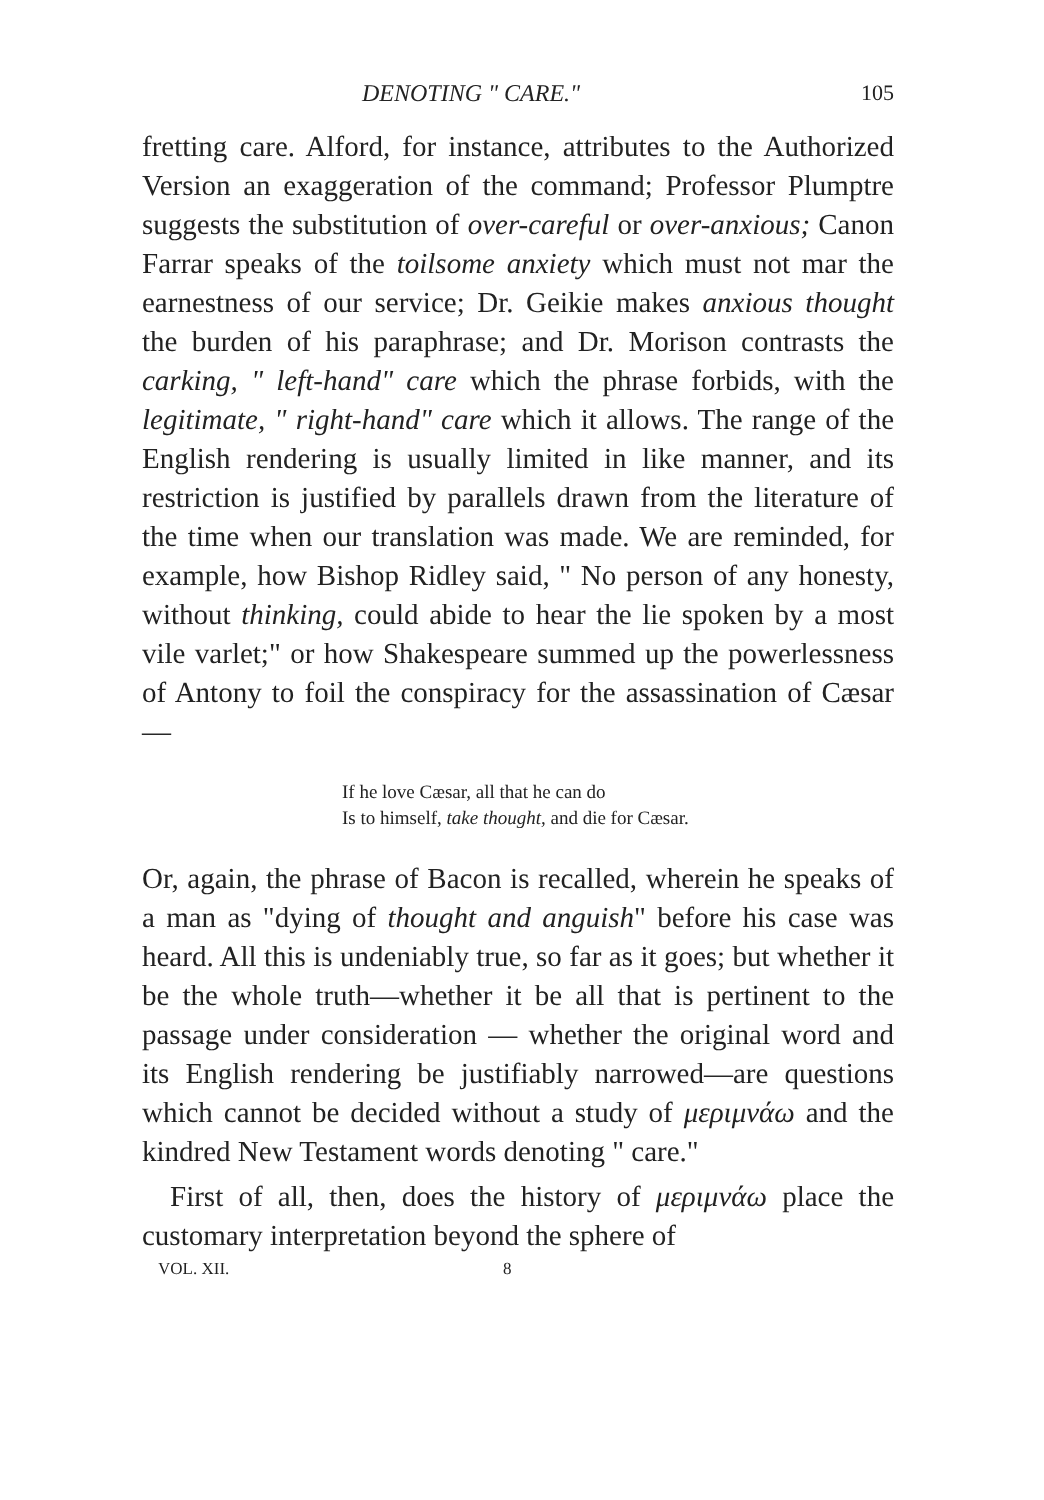DENOTING " CARE." 105
fretting care. Alford, for instance, attributes to the Authorized Version an exaggeration of the command; Professor Plumptre suggests the substitution of over-careful or over-anxious; Canon Farrar speaks of the toilsome anxiety which must not mar the earnestness of our service; Dr. Geikie makes anxious thought the burden of his paraphrase; and Dr. Morison contrasts the carking, " left-hand" care which the phrase forbids, with the legitimate, " right-hand" care which it allows. The range of the English rendering is usually limited in like manner, and its restriction is justified by parallels drawn from the literature of the time when our translation was made. We are reminded, for example, how Bishop Ridley said, " No person of any honesty, without thinking, could abide to hear the lie spoken by a most vile varlet;" or how Shakespeare summed up the powerlessness of Antony to foil the conspiracy for the assassination of Cæsar—
If he love Cæsar, all that he can do
Is to himself, take thought, and die for Cæsar.
Or, again, the phrase of Bacon is recalled, wherein he speaks of a man as "dying of thought and anguish" before his case was heard. All this is undeniably true, so far as it goes; but whether it be the whole truth—whether it be all that is pertinent to the passage under consideration — whether the original word and its English rendering be justifiably narrowed—are questions which cannot be decided without a study of μεριμνάω and the kindred New Testament words denoting " care."
First of all, then, does the history of μεριμνάω place the customary interpretation beyond the sphere of
VOL. XII. 8